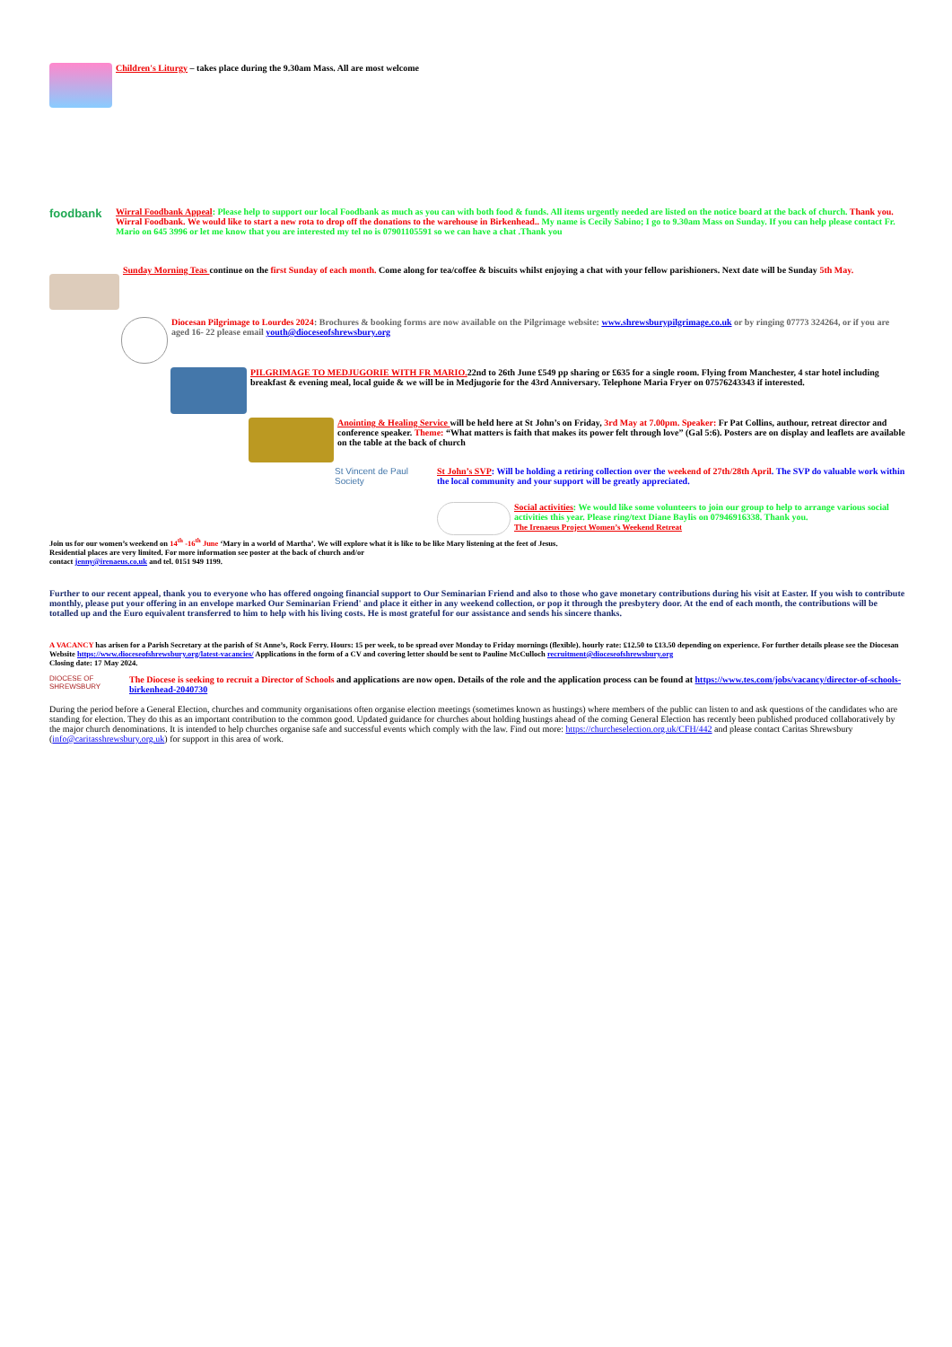Children's Liturgy – takes place during the 9.30am Mass. All are most welcome
foodbank
Wirral Foodbank Appeal: Please help to support our local Foodbank as much as you can with both food & funds. All items urgently needed are listed on the notice board at the back of church. Thank you.
Wirral Foodbank. We would like to start a new rota to drop off the donations to the warehouse in Birkenhead.. My name is Cecily Sabino; I go to 9.30am Mass on Sunday. If you can help please contact Fr. Mario on 645 3996 or let me know that you are interested my tel no is 07901105591 so we can have a chat .Thank you
Sunday Morning Teas continue on the first Sunday of each month. Come along for tea/coffee & biscuits whilst enjoying a chat with your fellow parishioners. Next date will be Sunday 5th May.
Diocesan Pilgrimage to Lourdes 2024: Brochures & booking forms are now available on the Pilgrimage website: www.shrewsburypilgrimage.co.uk or by ringing 07773 324264, or if you are aged 16- 22 please email youth@dioceseofshrewsbury.org
PILGRIMAGE TO MEDJUGORIE WITH FR MARIO. 22nd to 26th June £549 pp sharing or £635 for a single room. Flying from Manchester, 4 star hotel including breakfast & evening meal, local guide & we will be in Medjugorie for the 43rd Anniversary. Telephone Maria Fryer on 07576243343 if interested.
Anointing & Healing Service will be held here at St John’s on Friday, 3rd May at 7.00pm. Speaker: Fr Pat Collins, authour, retreat director and conference speaker. Theme: “What matters is faith that makes its power felt through love” (Gal 5:6). Posters are on display and leaflets are available on the table at the back of church
St Vincent de Paul Society
St John’s SVP: Will be holding a retiring collection over the weekend of 27th/28th April. The SVP do valuable work within the local community and your support will be greatly appreciated.
Social activities: We would like some volunteers to join our group to help to arrange various social activities this year. Please ring/text Diane Baylis on 07946916338. Thank you.
The Irenaeus Project Women’s Weekend Retreat
Join us for our women’s weekend on 14<sup>th</sup> -16<sup>th</sup> June ‘Mary in a world of Martha’. We will explore what it is like to be like Mary listening at the feet of Jesus.
Residential places are very limited. For more information see poster at the back of church and/or
contact jenny@irenaeus.co.uk and tel. 0151 949 1199.
Further to our recent appeal, thank you to everyone who has offered ongoing financial support to Our Seminarian Friend and also to those who gave monetary contributions during his visit at Easter. If you wish to contribute monthly, please put your offering in an envelope marked Our Seminarian Friend' and place it either in any weekend collection, or pop it through the presbytery door. At the end of each month, the contributions will be totalled up and the Euro equivalent transferred to him to help with his living costs. He is most grateful for our assistance and sends his sincere thanks.
A VACANCY has arisen for a Parish Secretary at the parish of St Anne’s, Rock Ferry. Hours: 15 per week, to be spread over Monday to Friday mornings (flexible). hourly rate: £12.50 to £13.50 depending on experience. For further details please see the Diocesan Website https://www.dioceseofshrewsbury.org/latest-vacancies/ Applications in the form of a CV and covering letter should be sent to Pauline McCulloch recruitment@dioceseofshrewsbury.org
Closing date: 17 May 2024.
DIOCESE OF SHREWSBURY
The Diocese is seeking to recruit a Director of Schools and applications are now open. Details of the role and the application process can be found at https://www.tes.com/jobs/vacancy/director-of-schools-birkenhead-2040730
During the period before a General Election, churches and community organisations often organise election meetings (sometimes known as hustings) where members of the public can listen to and ask questions of the candidates who are standing for election. They do this as an important contribution to the common good. Updated guidance for churches about holding hustings ahead of the coming General Election has recently been published produced collaboratively by the major church denominations. It is intended to help churches organise safe and successful events which comply with the law. Find out more: https://churcheselection.org.uk/CFH/442 and please contact Caritas Shrewsbury (info@caritasshrewsbury.org.uk) for support in this area of work.